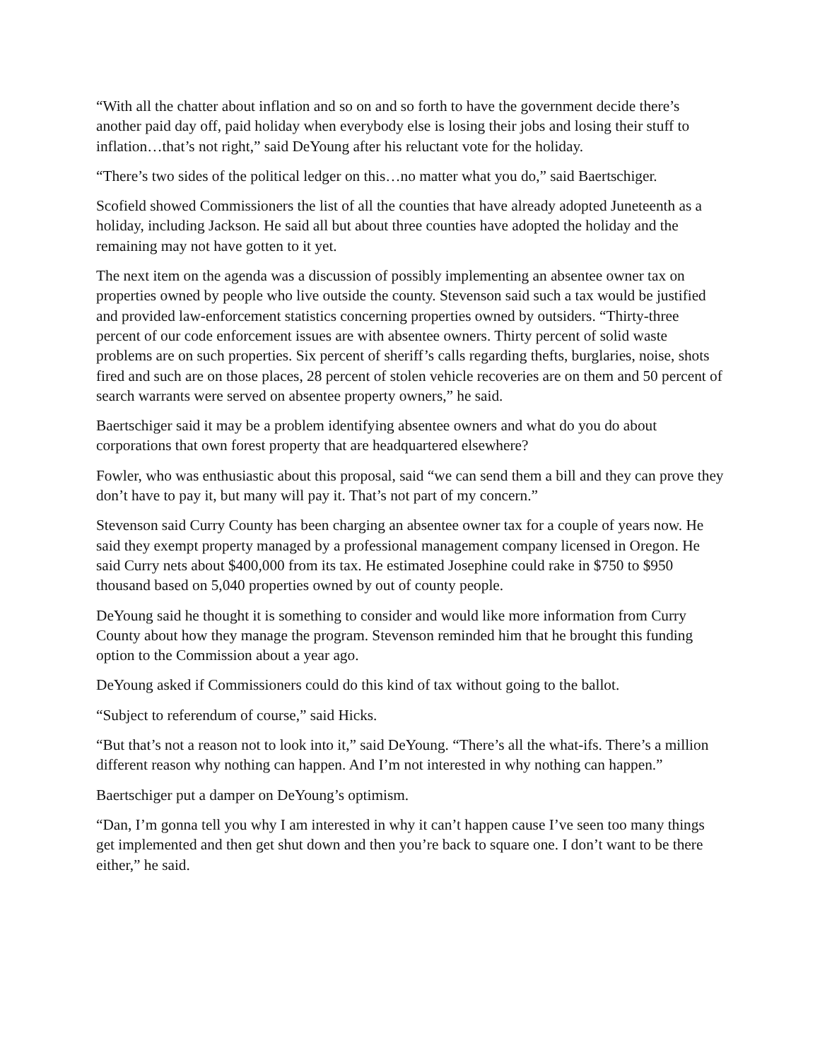“With all the chatter about inflation and so on and so forth to have the government decide there’s another paid day off, paid holiday when everybody else is losing their jobs and losing their stuff to inflation…that’s not right,” said DeYoung after his reluctant vote for the holiday.
“There’s two sides of the political ledger on this…no matter what you do,” said Baertschiger.
Scofield showed Commissioners the list of all the counties that have already adopted Juneteenth as a holiday, including Jackson. He said all but about three counties have adopted the holiday and the remaining may not have gotten to it yet.
The next item on the agenda was a discussion of possibly implementing an absentee owner tax on properties owned by people who live outside the county. Stevenson said such a tax would be justified and provided law-enforcement statistics concerning properties owned by outsiders. “Thirty-three percent of our code enforcement issues are with absentee owners. Thirty percent of solid waste problems are on such properties. Six percent of sheriff’s calls regarding thefts, burglaries, noise, shots fired and such are on those places, 28 percent of stolen vehicle recoveries are on them and 50 percent of search warrants were served on absentee property owners,” he said.
Baertschiger said it may be a problem identifying absentee owners and what do you do about corporations that own forest property that are headquartered elsewhere?
Fowler, who was enthusiastic about this proposal, said “we can send them a bill and they can prove they don’t have to pay it, but many will pay it. That’s not part of my concern.”
Stevenson said Curry County has been charging an absentee owner tax for a couple of years now. He said they exempt property managed by a professional management company licensed in Oregon. He said Curry nets about $400,000 from its tax. He estimated Josephine could rake in $750 to $950 thousand based on 5,040 properties owned by out of county people.
DeYoung said he thought it is something to consider and would like more information from Curry County about how they manage the program. Stevenson reminded him that he brought this funding option to the Commission about a year ago.
DeYoung asked if Commissioners could do this kind of tax without going to the ballot.
“Subject to referendum of course,” said Hicks.
“But that’s not a reason not to look into it,” said DeYoung. “There’s all the what-ifs. There’s a million different reason why nothing can happen. And I’m not interested in why nothing can happen.”
Baertschiger put a damper on DeYoung’s optimism.
“Dan, I’m gonna tell you why I am interested in why it can’t happen cause I’ve seen too many things get implemented and then get shut down and then you’re back to square one. I don’t want to be there either,” he said.